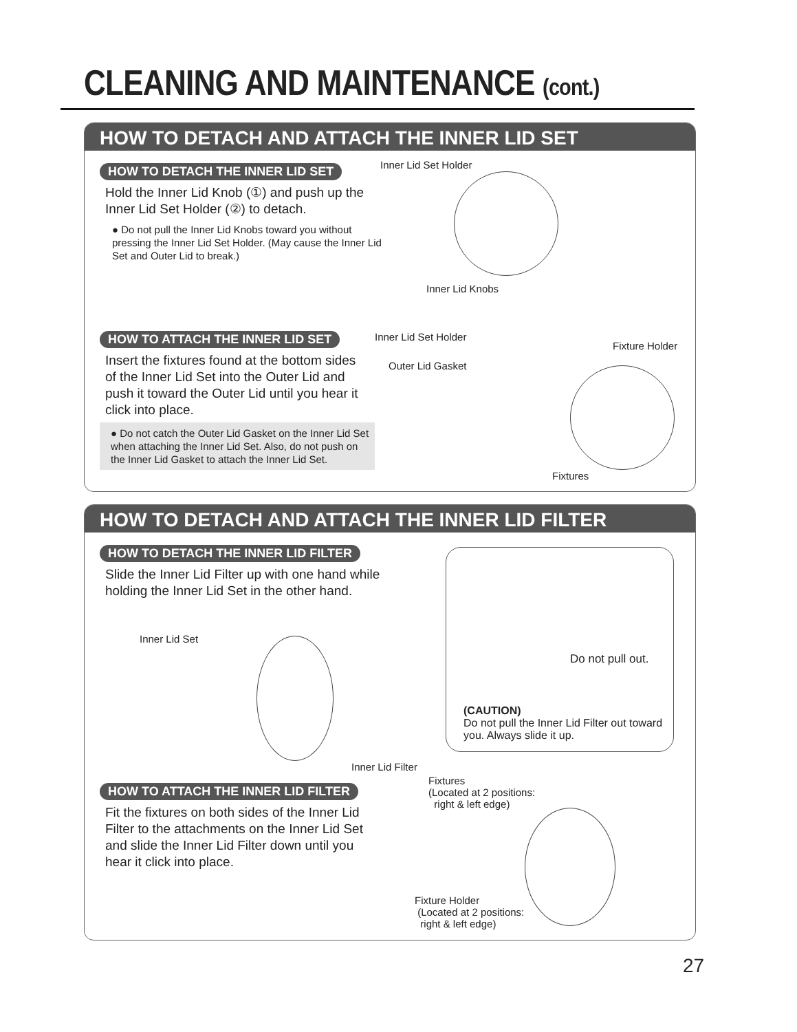CLEANING AND MAINTENANCE (cont.)
HOW TO DETACH AND ATTACH THE INNER LID SET
HOW TO DETACH THE INNER LID SET
Hold the Inner Lid Knob (①) and push up the Inner Lid Set Holder (②) to detach.
● Do not pull the Inner Lid Knobs toward you without pressing the Inner Lid Set Holder. (May cause the Inner Lid Set and Outer Lid to break.)
HOW TO ATTACH THE INNER LID SET
Insert the fixtures found at the bottom sides of the Inner Lid Set into the Outer Lid and push it toward the Outer Lid until you hear it click into place.
● Do not catch the Outer Lid Gasket on the Inner Lid Set when attaching the Inner Lid Set. Also, do not push on the Inner Lid Gasket to attach the Inner Lid Set.
Inner Lid Set Holder
Inner Lid Knobs
Inner Lid Set Holder
Outer Lid Gasket
Fixture Holder
Fixtures
HOW TO DETACH AND ATTACH THE INNER LID FILTER
HOW TO DETACH THE INNER LID FILTER
Slide the Inner Lid Filter up with one hand while holding the Inner Lid Set in the other hand.
Inner Lid Set
Inner Lid Filter
HOW TO ATTACH THE INNER LID FILTER
Fit the fixtures on both sides of the Inner Lid Filter to the attachments on the Inner Lid Set and slide the Inner Lid Filter down until you hear it click into place.
Fixtures
(Located at 2 positions:
right & left edge)
Fixture Holder
(Located at 2 positions:
right & left edge)
Do not pull out.
(CAUTION)
Do not pull the Inner Lid Filter out toward you. Always slide it up.
27